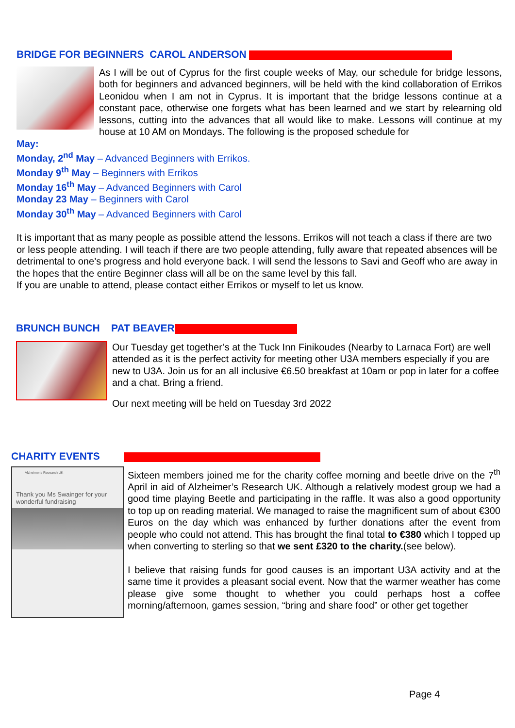BRIDGE FOR BEGINNERS CAROL ANDERSON
As I will be out of Cyprus for the first couple weeks of May, our schedule for bridge lessons, both for beginners and advanced beginners, will be held with the kind collaboration of Errikos Leonidou when I am not in Cyprus. It is important that the bridge lessons continue at a constant pace, otherwise one forgets what has been learned and we start by relearning old lessons, cutting into the advances that all would like to make. Lessons will continue at my house at 10 AM on Mondays. The following is the proposed schedule for
May:
Monday, 2<sup>nd</sup> May – Advanced Beginners with Errikos.
Monday 9<sup>th</sup> May – Beginners with Errikos
Monday 16<sup>th</sup> May – Advanced Beginners with Carol
Monday 23 May – Beginners with Carol
Monday 30<sup>th</sup> May – Advanced Beginners with Carol
It is important that as many people as possible attend the lessons. Errikos will not teach a class if there are two or less people attending. I will teach if there are two people attending, fully aware that repeated absences will be detrimental to one’s progress and hold everyone back. I will send the lessons to Savi and Geoff who are away in the hopes that the entire Beginner class will all be on the same level by this fall.
If you are unable to attend, please contact either Errikos or myself to let us know.
BRUNCH BUNCH PAT BEAVER
Our Tuesday get together’s at the Tuck Inn Finikoudes (Nearby to Larnaca Fort) are well attended as it is the perfect activity for meeting other U3A members especially if you are new to U3A. Join us for an all inclusive €6.50 breakfast at 10am or pop in later for a coffee and a chat. Bring a friend.
Our next meeting will be held on Tuesday 3rd 2022
CHARITY EVENTS
Alzheimer's Research UK
Thank you Ms Swainger for your wonderful fundraising
Sixteen members joined me for the charity coffee morning and beetle drive on the 7<sup>th</sup> April in aid of Alzheimer’s Research UK. Although a relatively modest group we had a good time playing Beetle and participating in the raffle. It was also a good opportunity to top up on reading material. We managed to raise the magnificent sum of about €300 Euros on the day which was enhanced by further donations after the event from people who could not attend. This has brought the final total to €380 which I topped up when converting to sterling so that we sent £320 to the charity.(see below).
I believe that raising funds for good causes is an important U3A activity and at the same time it provides a pleasant social event. Now that the warmer weather has come please give some thought to whether you could perhaps host a coffee morning/afternoon, games session, “bring and share food” or other get together
Page 4